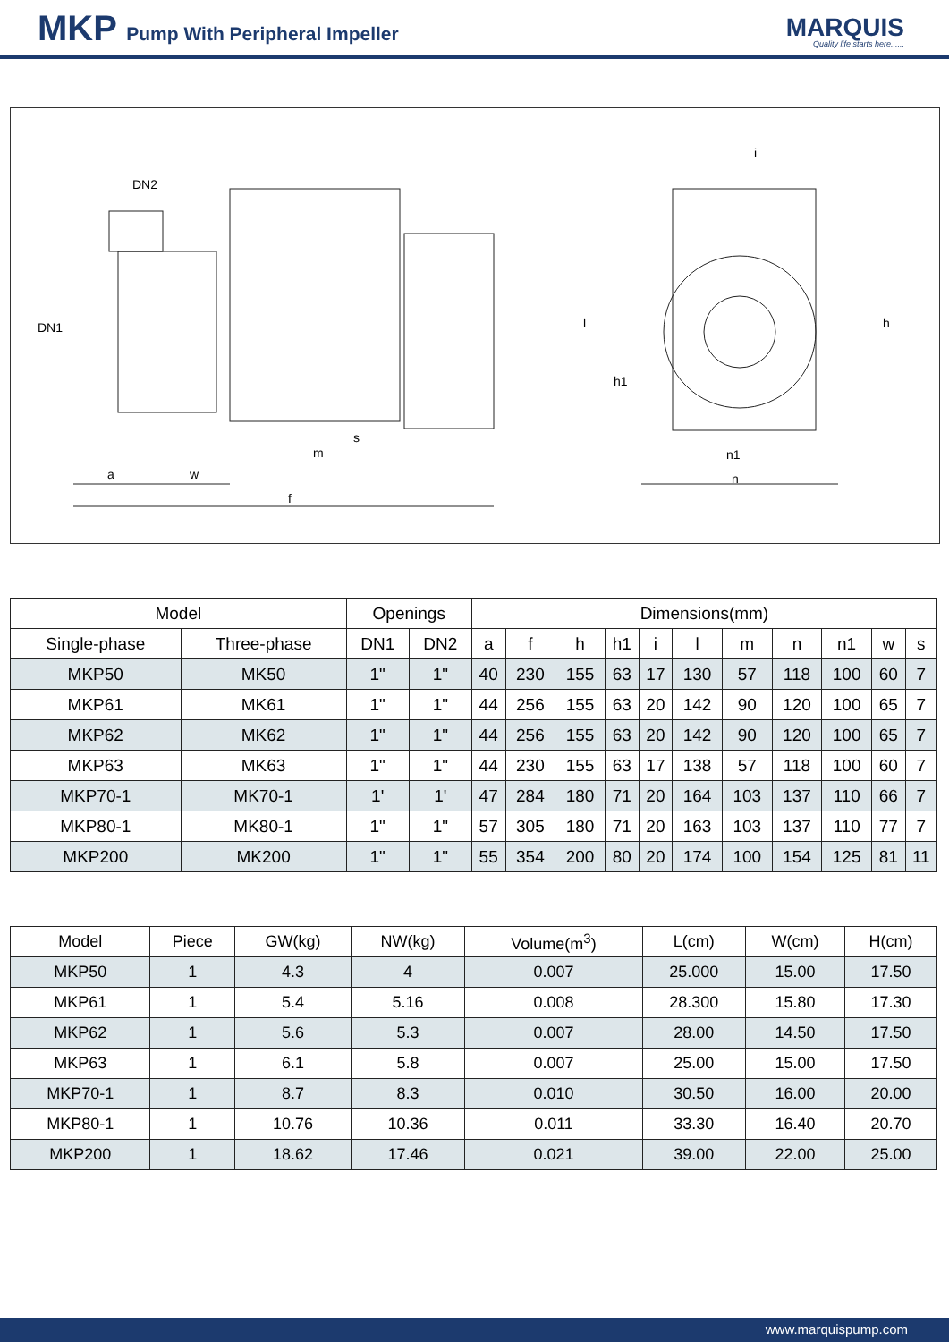MKP Pump With Peripheral Impeller
MARQUIS
Quality life starts here......
DN2
DN1
a
w
f
m
s
i
l
h1
h
n1
n
| Model | | Openings | | Dimensions(mm) | | | | | | | | | | |
| --- | --- | --- | --- | --- | --- | --- | --- | --- | --- | --- | --- | --- | --- | --- |
| Single-phase | Three-phase | DN1 | DN2 | a | f | h | h1 | i | l | m | n | n1 | w | s |
| MKP50 | MK50 | 1" | 1" | 40 | 230 | 155 | 63 | 17 | 130 | 57 | 118 | 100 | 60 | 7 |
| MKP61 | MK61 | 1" | 1" | 44 | 256 | 155 | 63 | 20 | 142 | 90 | 120 | 100 | 65 | 7 |
| MKP62 | MK62 | 1" | 1" | 44 | 256 | 155 | 63 | 20 | 142 | 90 | 120 | 100 | 65 | 7 |
| MKP63 | MK63 | 1" | 1" | 44 | 230 | 155 | 63 | 17 | 138 | 57 | 118 | 100 | 60 | 7 |
| MKP70-1 | MK70-1 | 1' | 1' | 47 | 284 | 180 | 71 | 20 | 164 | 103 | 137 | 110 | 66 | 7 |
| MKP80-1 | MK80-1 | 1" | 1" | 57 | 305 | 180 | 71 | 20 | 163 | 103 | 137 | 110 | 77 | 7 |
| MKP200 | MK200 | 1" | 1" | 55 | 354 | 200 | 80 | 20 | 174 | 100 | 154 | 125 | 81 | 11 |
| Model | Piece | GW(kg) | NW(kg) | Volume(m<sup>3</sup>) | L(cm) | W(cm) | H(cm) |
| --- | --- | --- | --- | --- | --- | --- | --- |
| MKP50 | 1 | 4.3 | 4 | 0.007 | 25.000 | 15.00 | 17.50 |
| MKP61 | 1 | 5.4 | 5.16 | 0.008 | 28.300 | 15.80 | 17.30 |
| MKP62 | 1 | 5.6 | 5.3 | 0.007 | 28.00 | 14.50 | 17.50 |
| MKP63 | 1 | 6.1 | 5.8 | 0.007 | 25.00 | 15.00 | 17.50 |
| MKP70-1 | 1 | 8.7 | 8.3 | 0.010 | 30.50 | 16.00 | 20.00 |
| MKP80-1 | 1 | 10.76 | 10.36 | 0.011 | 33.30 | 16.40 | 20.70 |
| MKP200 | 1 | 18.62 | 17.46 | 0.021 | 39.00 | 22.00 | 25.00 |
www.marquispump.com